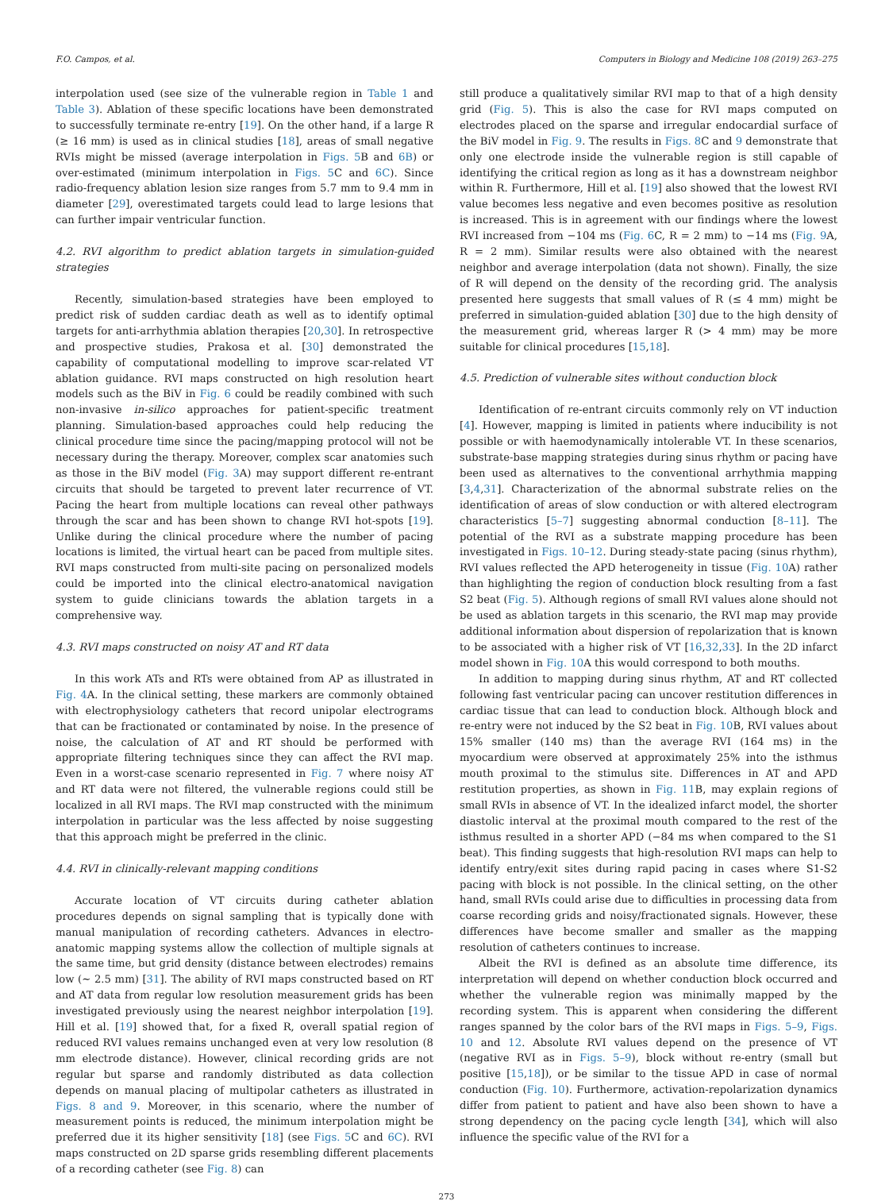F.O. Campos, et al. Computers in Biology and Medicine 108 (2019) 263–275
interpolation used (see size of the vulnerable region in Table 1 and Table 3). Ablation of these specific locations have been demonstrated to successfully terminate re-entry [19]. On the other hand, if a large R (≥ 16 mm) is used as in clinical studies [18], areas of small negative RVIs might be missed (average interpolation in Figs. 5 B and 6B) or over-estimated (minimum interpolation in Figs. 5 C and 6C). Since radio-frequency ablation lesion size ranges from 5.7 mm to 9.4 mm in diameter [29], overestimated targets could lead to large lesions that can further impair ventricular function.
4.2. RVI algorithm to predict ablation targets in simulation-guided strategies
Recently, simulation-based strategies have been employed to predict risk of sudden cardiac death as well as to identify optimal targets for anti-arrhythmia ablation therapies [20,30]. In retrospective and prospective studies, Prakosa et al. [30] demonstrated the capability of computational modelling to improve scar-related VT ablation guidance. RVI maps constructed on high resolution heart models such as the BiV in Fig. 6 could be readily combined with such non-invasive in-silico approaches for patient-specific treatment planning. Simulation-based approaches could help reducing the clinical procedure time since the pacing/mapping protocol will not be necessary during the therapy. Moreover, complex scar anatomies such as those in the BiV model (Fig. 3 A) may support different re-entrant circuits that should be targeted to prevent later recurrence of VT. Pacing the heart from multiple locations can reveal other pathways through the scar and has been shown to change RVI hot-spots [19]. Unlike during the clinical procedure where the number of pacing locations is limited, the virtual heart can be paced from multiple sites. RVI maps constructed from multi-site pacing on personalized models could be imported into the clinical electro-anatomical navigation system to guide clinicians towards the ablation targets in a comprehensive way.
4.3. RVI maps constructed on noisy AT and RT data
In this work ATs and RTs were obtained from AP as illustrated in Fig. 4 A. In the clinical setting, these markers are commonly obtained with electrophysiology catheters that record unipolar electrograms that can be fractionated or contaminated by noise. In the presence of noise, the calculation of AT and RT should be performed with appropriate filtering techniques since they can affect the RVI map. Even in a worst-case scenario represented in Fig. 7 where noisy AT and RT data were not filtered, the vulnerable regions could still be localized in all RVI maps. The RVI map constructed with the minimum interpolation in particular was the less affected by noise suggesting that this approach might be preferred in the clinic.
4.4. RVI in clinically-relevant mapping conditions
Accurate location of VT circuits during catheter ablation procedures depends on signal sampling that is typically done with manual manipulation of recording catheters. Advances in electro-anatomic mapping systems allow the collection of multiple signals at the same time, but grid density (distance between electrodes) remains low (∼ 2.5 mm) [31]. The ability of RVI maps constructed based on RT and AT data from regular low resolution measurement grids has been investigated previously using the nearest neighbor interpolation [19]. Hill et al. [19] showed that, for a fixed R, overall spatial region of reduced RVI values remains unchanged even at very low resolution (8 mm electrode distance). However, clinical recording grids are not regular but sparse and randomly distributed as data collection depends on manual placing of multipolar catheters as illustrated in Figs. 8 and 9. Moreover, in this scenario, where the number of measurement points is reduced, the minimum interpolation might be preferred due it its higher sensitivity [18] (see Figs. 5 C and 6C). RVI maps constructed on 2D sparse grids resembling different placements of a recording catheter (see Fig. 8) can
still produce a qualitatively similar RVI map to that of a high density grid (Fig. 5). This is also the case for RVI maps computed on electrodes placed on the sparse and irregular endocardial surface of the BiV model in Fig. 9. The results in Figs. 8 C and 9 demonstrate that only one electrode inside the vulnerable region is still capable of identifying the critical region as long as it has a downstream neighbor within R. Furthermore, Hill et al. [19] also showed that the lowest RVI value becomes less negative and even becomes positive as resolution is increased. This is in agreement with our findings where the lowest RVI increased from −104 ms (Fig. 6 C, R = 2 mm) to −14 ms (Fig. 9 A, R = 2 mm). Similar results were also obtained with the nearest neighbor and average interpolation (data not shown). Finally, the size of R will depend on the density of the recording grid. The analysis presented here suggests that small values of R (≤ 4 mm) might be preferred in simulation-guided ablation [30] due to the high density of the measurement grid, whereas larger R (> 4 mm) may be more suitable for clinical procedures [15,18].
4.5. Prediction of vulnerable sites without conduction block
Identification of re-entrant circuits commonly rely on VT induction [4]. However, mapping is limited in patients where inducibility is not possible or with haemodynamically intolerable VT. In these scenarios, substrate-base mapping strategies during sinus rhythm or pacing have been used as alternatives to the conventional arrhythmia mapping [3,4,31]. Characterization of the abnormal substrate relies on the identification of areas of slow conduction or with altered electrogram characteristics [5–7] suggesting abnormal conduction [8–11]. The potential of the RVI as a substrate mapping procedure has been investigated in Figs. 10–12. During steady-state pacing (sinus rhythm), RVI values reflected the APD heterogeneity in tissue (Fig. 10 A) rather than highlighting the region of conduction block resulting from a fast S2 beat (Fig. 5). Although regions of small RVI values alone should not be used as ablation targets in this scenario, the RVI map may provide additional information about dispersion of repolarization that is known to be associated with a higher risk of VT [16,32,33]. In the 2D infarct model shown in Fig. 10 A this would correspond to both mouths.
In addition to mapping during sinus rhythm, AT and RT collected following fast ventricular pacing can uncover restitution differences in cardiac tissue that can lead to conduction block. Although block and re-entry were not induced by the S2 beat in Fig. 10 B, RVI values about 15% smaller (140 ms) than the average RVI (164 ms) in the myocardium were observed at approximately 25% into the isthmus mouth proximal to the stimulus site. Differences in AT and APD restitution properties, as shown in Fig. 11 B, may explain regions of small RVIs in absence of VT. In the idealized infarct model, the shorter diastolic interval at the proximal mouth compared to the rest of the isthmus resulted in a shorter APD (−84 ms when compared to the S1 beat). This finding suggests that high-resolution RVI maps can help to identify entry/exit sites during rapid pacing in cases where S1-S2 pacing with block is not possible. In the clinical setting, on the other hand, small RVIs could arise due to difficulties in processing data from coarse recording grids and noisy/fractionated signals. However, these differences have become smaller and smaller as the mapping resolution of catheters continues to increase.
Albeit the RVI is defined as an absolute time difference, its interpretation will depend on whether conduction block occurred and whether the vulnerable region was minimally mapped by the recording system. This is apparent when considering the different ranges spanned by the color bars of the RVI maps in Figs. 5–9, Figs. 10 and 12. Absolute RVI values depend on the presence of VT (negative RVI as in Figs. 5–9), block without re-entry (small but positive [15,18]), or be similar to the tissue APD in case of normal conduction (Fig. 10). Furthermore, activation-repolarization dynamics differ from patient to patient and have also been shown to have a strong dependency on the pacing cycle length [34], which will also influence the specific value of the RVI for a
273